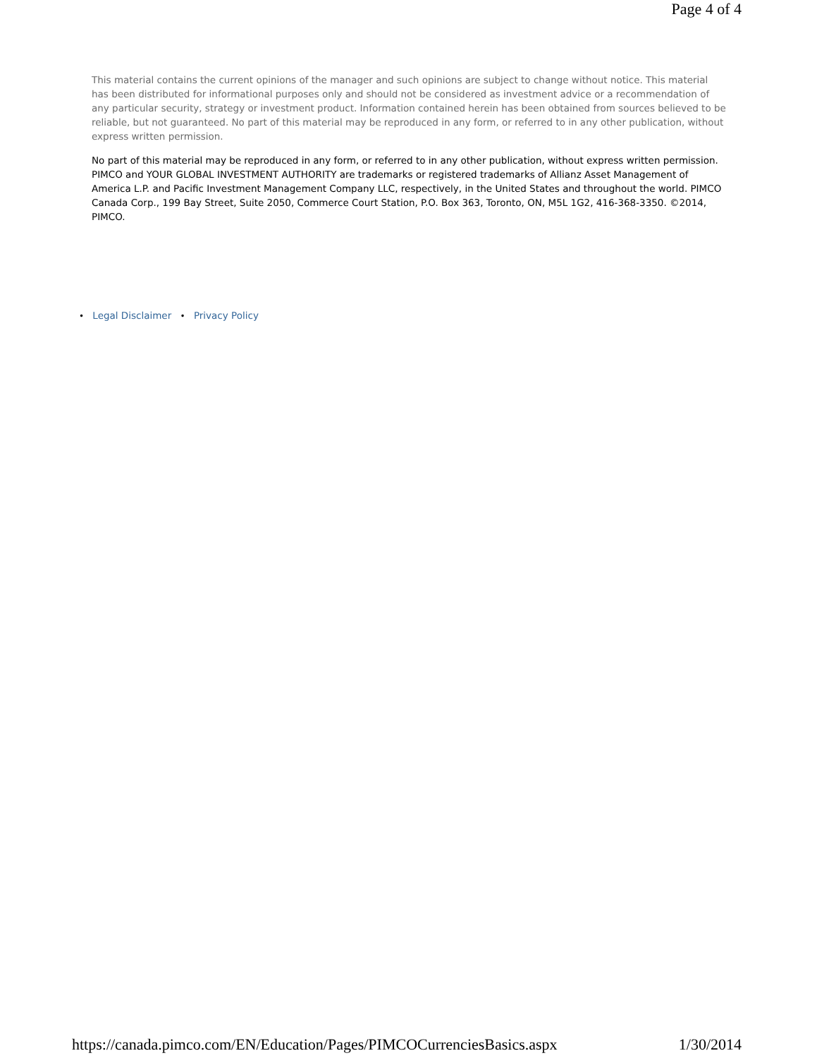Page 4 of 4
This material contains the current opinions of the manager and such opinions are subject to change without notice. This material has been distributed for informational purposes only and should not be considered as investment advice or a recommendation of any particular security, strategy or investment product. Information contained herein has been obtained from sources believed to be reliable, but not guaranteed. No part of this material may be reproduced in any form, or referred to in any other publication, without express written permission.
No part of this material may be reproduced in any form, or referred to in any other publication, without express written permission. PIMCO and YOUR GLOBAL INVESTMENT AUTHORITY are trademarks or registered trademarks of Allianz Asset Management of America L.P. and Pacific Investment Management Company LLC, respectively, in the United States and throughout the world. PIMCO Canada Corp., 199 Bay Street, Suite 2050, Commerce Court Station, P.O. Box 363, Toronto, ON, M5L 1G2, 416-368-3350. ©2014, PIMCO.
• Legal Disclaimer • Privacy Policy
https://canada.pimco.com/EN/Education/Pages/PIMCOCurrenciesBasics.aspx 1/30/2014